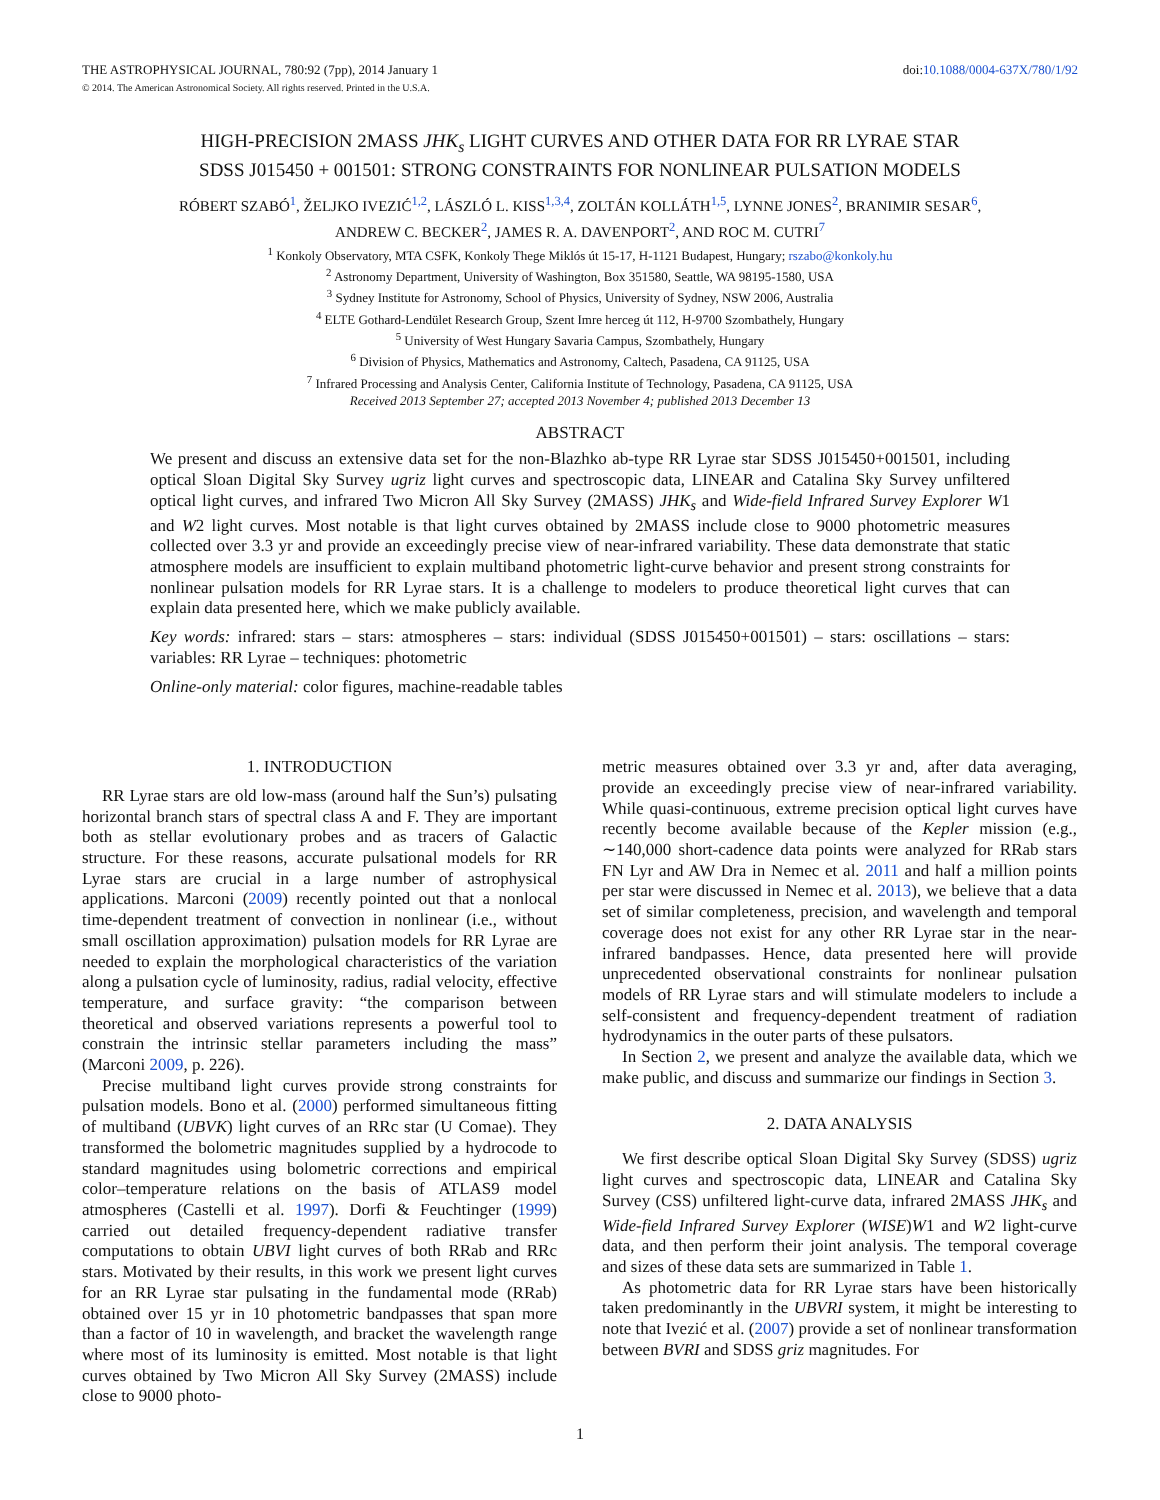THE ASTROPHYSICAL JOURNAL, 780:92 (7pp), 2014 January 1
© 2014. The American Astronomical Society. All rights reserved. Printed in the U.S.A.
doi:10.1088/0004-637X/780/1/92
HIGH-PRECISION 2MASS JHK<sub>s</sub> LIGHT CURVES AND OTHER DATA FOR RR LYRAE STAR
SDSS J015450 + 001501: STRONG CONSTRAINTS FOR NONLINEAR PULSATION MODELS
RÓBERT SZABÓ<sup>1</sup>, ŽELJKO IVEZIĆ<sup>1,2</sup>, LÁSZLÓ L. KISS<sup>1,3,4</sup>, ZOLTÁN KOLLÁTH<sup>1,5</sup>, LYNNE JONES<sup>2</sup>, BRANIMIR SESAR<sup>6</sup>,
ANDREW C. BECKER<sup>2</sup>, JAMES R. A. DAVENPORT<sup>2</sup>, AND ROC M. CUTRI<sup>7</sup>
<sup>1</sup> Konkoly Observatory, MTA CSFK, Konkoly Thege Miklós út 15-17, H-1121 Budapest, Hungary; rszabo@konkoly.hu
<sup>2</sup> Astronomy Department, University of Washington, Box 351580, Seattle, WA 98195-1580, USA
<sup>3</sup> Sydney Institute for Astronomy, School of Physics, University of Sydney, NSW 2006, Australia
<sup>4</sup> ELTE Gothard-Lendület Research Group, Szent Imre herceg út 112, H-9700 Szombathely, Hungary
<sup>5</sup> University of West Hungary Savaria Campus, Szombathely, Hungary
<sup>6</sup> Division of Physics, Mathematics and Astronomy, Caltech, Pasadena, CA 91125, USA
<sup>7</sup> Infrared Processing and Analysis Center, California Institute of Technology, Pasadena, CA 91125, USA
Received 2013 September 27; accepted 2013 November 4; published 2013 December 13
ABSTRACT
We present and discuss an extensive data set for the non-Blazhko ab-type RR Lyrae star SDSS J015450+001501, including optical Sloan Digital Sky Survey ugriz light curves and spectroscopic data, LINEAR and Catalina Sky Survey unfiltered optical light curves, and infrared Two Micron All Sky Survey (2MASS) JHK<sub>s</sub> and Wide-field Infrared Survey Explorer W1 and W2 light curves. Most notable is that light curves obtained by 2MASS include close to 9000 photometric measures collected over 3.3 yr and provide an exceedingly precise view of near-infrared variability. These data demonstrate that static atmosphere models are insufficient to explain multiband photometric light-curve behavior and present strong constraints for nonlinear pulsation models for RR Lyrae stars. It is a challenge to modelers to produce theoretical light curves that can explain data presented here, which we make publicly available.
Key words: infrared: stars – stars: atmospheres – stars: individual (SDSS J015450+001501) – stars: oscillations – stars: variables: RR Lyrae – techniques: photometric
Online-only material: color figures, machine-readable tables
1. INTRODUCTION
RR Lyrae stars are old low-mass (around half the Sun’s) pulsating horizontal branch stars of spectral class A and F. They are important both as stellar evolutionary probes and as tracers of Galactic structure. For these reasons, accurate pulsational models for RR Lyrae stars are crucial in a large number of astrophysical applications. Marconi (2009) recently pointed out that a nonlocal time-dependent treatment of convection in nonlinear (i.e., without small oscillation approximation) pulsation models for RR Lyrae are needed to explain the morphological characteristics of the variation along a pulsation cycle of luminosity, radius, radial velocity, effective temperature, and surface gravity: “the comparison between theoretical and observed variations represents a powerful tool to constrain the intrinsic stellar parameters including the mass” (Marconi 2009, p. 226).
Precise multiband light curves provide strong constraints for pulsation models. Bono et al. (2000) performed simultaneous fitting of multiband (UBVK) light curves of an RRc star (U Comae). They transformed the bolometric magnitudes supplied by a hydrocode to standard magnitudes using bolometric corrections and empirical color–temperature relations on the basis of ATLAS9 model atmospheres (Castelli et al. 1997). Dorfi & Feuchtinger (1999) carried out detailed frequency-dependent radiative transfer computations to obtain UBVI light curves of both RRab and RRc stars. Motivated by their results, in this work we present light curves for an RR Lyrae star pulsating in the fundamental mode (RRab) obtained over 15 yr in 10 photometric bandpasses that span more than a factor of 10 in wavelength, and bracket the wavelength range where most of its luminosity is emitted. Most notable is that light curves obtained by Two Micron All Sky Survey (2MASS) include close to 9000 photo-
metric measures obtained over 3.3 yr and, after data averaging, provide an exceedingly precise view of near-infrared variability. While quasi-continuous, extreme precision optical light curves have recently become available because of the Kepler mission (e.g., ∼140,000 short-cadence data points were analyzed for RRab stars FN Lyr and AW Dra in Nemec et al. 2011 and half a million points per star were discussed in Nemec et al. 2013), we believe that a data set of similar completeness, precision, and wavelength and temporal coverage does not exist for any other RR Lyrae star in the near-infrared bandpasses. Hence, data presented here will provide unprecedented observational constraints for nonlinear pulsation models of RR Lyrae stars and will stimulate modelers to include a self-consistent and frequency-dependent treatment of radiation hydrodynamics in the outer parts of these pulsators.
In Section 2, we present and analyze the available data, which we make public, and discuss and summarize our findings in Section 3.
2. DATA ANALYSIS
We first describe optical Sloan Digital Sky Survey (SDSS) ugriz light curves and spectroscopic data, LINEAR and Catalina Sky Survey (CSS) unfiltered light-curve data, infrared 2MASS JHK<sub>s</sub> and Wide-field Infrared Survey Explorer (WISE)W1 and W2 light-curve data, and then perform their joint analysis. The temporal coverage and sizes of these data sets are summarized in Table 1.
As photometric data for RR Lyrae stars have been historically taken predominantly in the UBVRI system, it might be interesting to note that Ivezić et al. (2007) provide a set of nonlinear transformation between BVRI and SDSS griz magnitudes. For
1